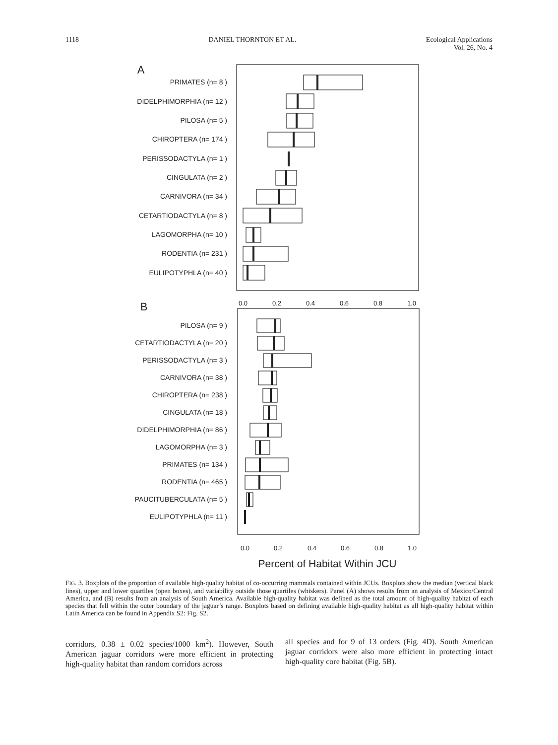1118 DANIEL THORNTON ET AL. Ecological Applications
Vol. 26, No. 4
A
PRIMATES (n= 8 )
DIDELPHIMORPHIA (n= 12 )
PILOSA (n= 5 )
CHIROPTERA (n= 174 )
PERISSODACTYLA (n= 1 )
CINGULATA (n= 2 )
CARNIVORA (n= 34 )
CETARTIODACTYLA (n= 8 )
LAGOMORPHA (n= 10 )
RODENTIA (n= 231 )
EULIPOTYPHLA (n= 40 )
B
PILOSA (n= 9 )
CETARTIODACTYLA (n= 20 )
PERISSODACTYLA (n= 3 )
CARNIVORA (n= 38 )
CHIROPTERA (n= 238 )
CINGULATA (n= 18 )
DIDELPHIMORPHIA (n= 86 )
LAGOMORPHA (n= 3 )
PRIMATES (n= 134 )
RODENTIA (n= 465 )
PAUCITUBERCULATA (n= 5 )
EULIPOTYPHLA (n= 11 )
0.0
0.2
0.4
0.6
0.8
1.0
0.0
0.2
0.4
0.6
0.8
1.0
Percent of Habitat Within JCU
FIG. 3. Boxplots of the proportion of available high-quality habitat of co-occurring mammals contained within JCUs. Boxplots show the median (vertical black lines), upper and lower quartiles (open boxes), and variability outside those quartiles (whiskers). Panel (A) shows results from an analysis of Mexico/Central America, and (B) results from an analysis of South America. Available high-quality habitat was defined as the total amount of high-quality habitat of each species that fell within the outer boundary of the jaguar’s range. Boxplots based on defining available high-quality habitat as all high-quality habitat within Latin America can be found in Appendix S2: Fig. S2.
corridors, 0.38 ± 0.02 species/1000 km<sup>2</sup>). However, South American jaguar corridors were more efficient in protecting high-quality habitat than random corridors across
all species and for 9 of 13 orders (Fig. 4D). South American jaguar corridors were also more efficient in protecting intact high-quality core habitat (Fig. 5B).